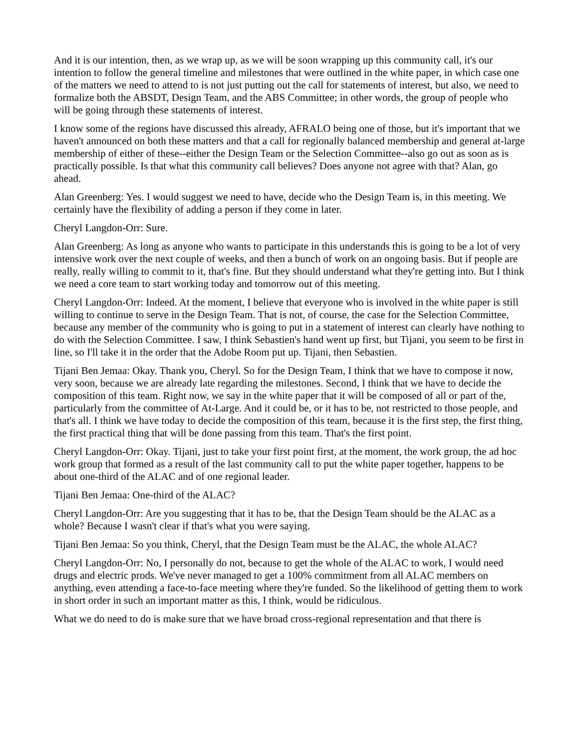And it is our intention, then, as we wrap up, as we will be soon wrapping up this community call, it's our intention to follow the general timeline and milestones that were outlined in the white paper, in which case one of the matters we need to attend to is not just putting out the call for statements of interest, but also, we need to formalize both the ABSDT, Design Team, and the ABS Committee; in other words, the group of people who will be going through these statements of interest.
I know some of the regions have discussed this already, AFRALO being one of those, but it's important that we haven't announced on both these matters and that a call for regionally balanced membership and general at-large membership of either of these--either the Design Team or the Selection Committee--also go out as soon as is practically possible. Is that what this community call believes? Does anyone not agree with that? Alan, go ahead.
Alan Greenberg: Yes. I would suggest we need to have, decide who the Design Team is, in this meeting. We certainly have the flexibility of adding a person if they come in later.
Cheryl Langdon-Orr: Sure.
Alan Greenberg: As long as anyone who wants to participate in this understands this is going to be a lot of very intensive work over the next couple of weeks, and then a bunch of work on an ongoing basis. But if people are really, really willing to commit to it, that's fine. But they should understand what they're getting into. But I think we need a core team to start working today and tomorrow out of this meeting.
Cheryl Langdon-Orr: Indeed. At the moment, I believe that everyone who is involved in the white paper is still willing to continue to serve in the Design Team. That is not, of course, the case for the Selection Committee, because any member of the community who is going to put in a statement of interest can clearly have nothing to do with the Selection Committee. I saw, I think Sebastien's hand went up first, but Tijani, you seem to be first in line, so I'll take it in the order that the Adobe Room put up. Tijani, then Sebastien.
Tijani Ben Jemaa: Okay. Thank you, Cheryl. So for the Design Team, I think that we have to compose it now, very soon, because we are already late regarding the milestones. Second, I think that we have to decide the composition of this team. Right now, we say in the white paper that it will be composed of all or part of the, particularly from the committee of At-Large. And it could be, or it has to be, not restricted to those people, and that's all. I think we have today to decide the composition of this team, because it is the first step, the first thing, the first practical thing that will be done passing from this team. That's the first point.
Cheryl Langdon-Orr: Okay. Tijani, just to take your first point first, at the moment, the work group, the ad hoc work group that formed as a result of the last community call to put the white paper together, happens to be about one-third of the ALAC and of one regional leader.
Tijani Ben Jemaa: One-third of the ALAC?
Cheryl Langdon-Orr: Are you suggesting that it has to be, that the Design Team should be the ALAC as a whole? Because I wasn't clear if that's what you were saying.
Tijani Ben Jemaa: So you think, Cheryl, that the Design Team must be the ALAC, the whole ALAC?
Cheryl Langdon-Orr: No, I personally do not, because to get the whole of the ALAC to work, I would need drugs and electric prods. We've never managed to get a 100% commitment from all ALAC members on anything, even attending a face-to-face meeting where they're funded. So the likelihood of getting them to work in short order in such an important matter as this, I think, would be ridiculous.
What we do need to do is make sure that we have broad cross-regional representation and that there is